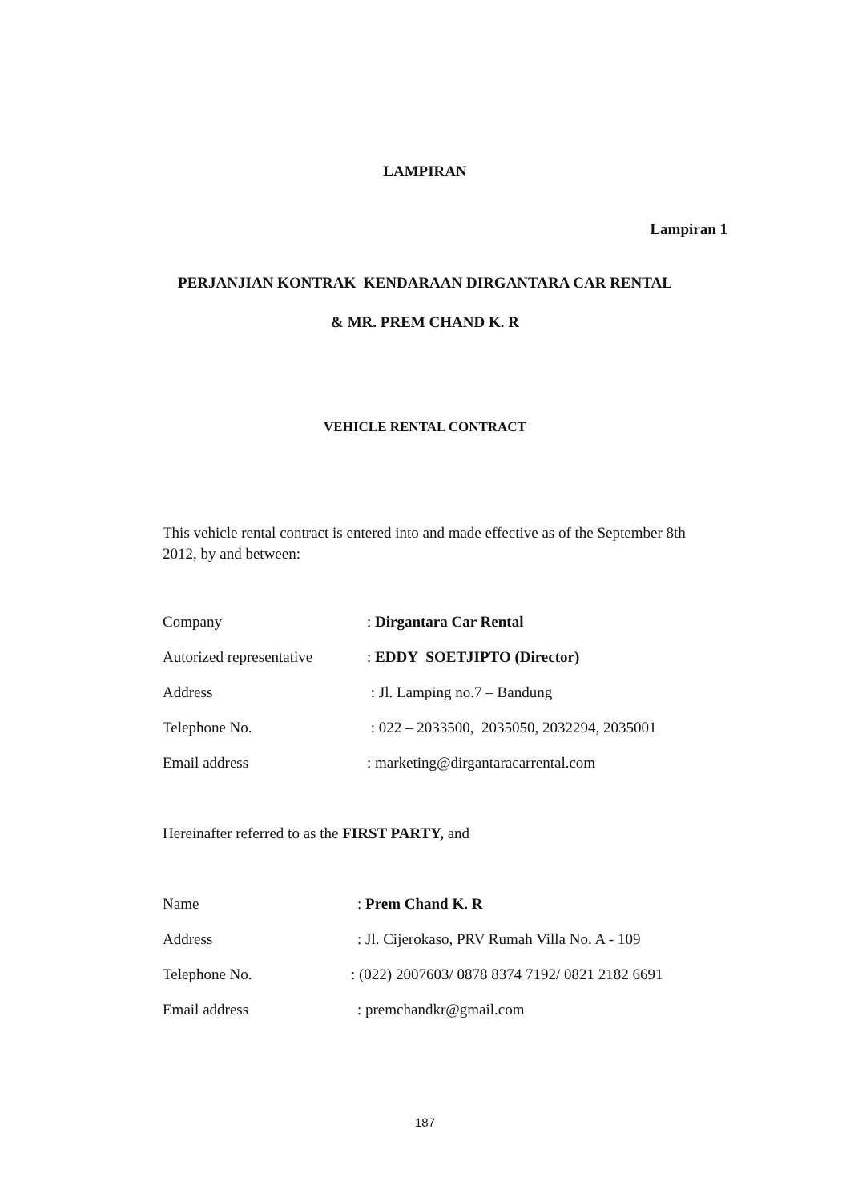LAMPIRAN
Lampiran 1
PERJANJIAN KONTRAK KENDARAAN DIRGANTARA CAR RENTAL
& MR. PREM CHAND K. R
VEHICLE RENTAL CONTRACT
This vehicle rental contract is entered into and made effective as of the September 8th 2012, by and between:
| Company | : Dirgantara Car Rental |
| Autorized representative | : EDDY SOETJIPTO (Director) |
| Address | : Jl. Lamping no.7 – Bandung |
| Telephone No. | : 022 – 2033500, 2035050, 2032294, 2035001 |
| Email address | : marketing@dirgantaracarrental.com |
Hereinafter referred to as the FIRST PARTY, and
| Name | : Prem Chand K. R |
| Address | : Jl. Cijerokaso, PRV Rumah Villa No. A - 109 |
| Telephone No. | : (022) 2007603/ 0878 8374 7192/ 0821 2182 6691 |
| Email address | : premchandkr@gmail.com |
187